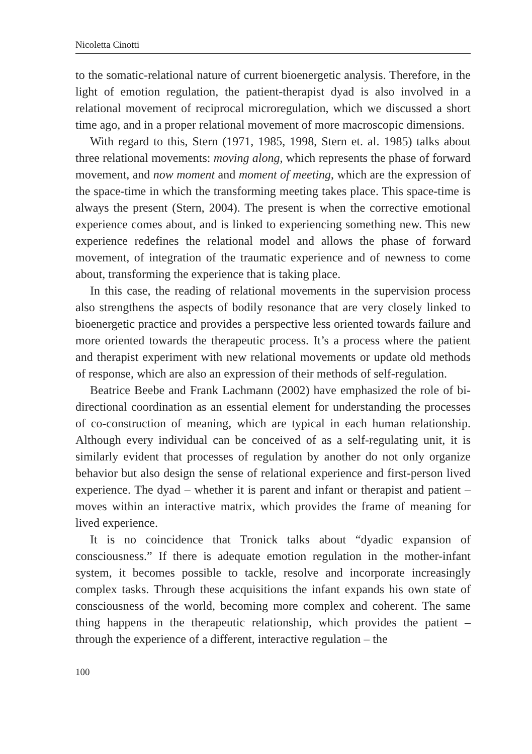Nicoletta Cinotti
to the somatic-relational nature of current bioenergetic analysis. Therefore, in the light of emotion regulation, the patient-therapist dyad is also involved in a relational movement of reciprocal microregulation, which we discussed a short time ago, and in a proper relational movement of more macroscopic dimensions.
With regard to this, Stern (1971, 1985, 1998, Stern et. al. 1985) talks about three relational movements: moving along, which represents the phase of forward movement, and now moment and moment of meeting, which are the expression of the space-time in which the transforming meeting takes place. This space-time is always the present (Stern, 2004). The present is when the corrective emotional experience comes about, and is linked to experiencing something new. This new experience redefines the relational model and allows the phase of forward movement, of integration of the traumatic experience and of newness to come about, transforming the experience that is taking place.
In this case, the reading of relational movements in the supervision process also strengthens the aspects of bodily resonance that are very closely linked to bioenergetic practice and provides a perspective less oriented towards failure and more oriented towards the therapeutic process. It’s a process where the patient and therapist experiment with new relational movements or update old methods of response, which are also an expression of their methods of self-regulation.
Beatrice Beebe and Frank Lachmann (2002) have emphasized the role of bi-directional coordination as an essential element for understanding the processes of co-construction of meaning, which are typical in each human relationship. Although every individual can be conceived of as a self-regulating unit, it is similarly evident that processes of regulation by another do not only organize behavior but also design the sense of relational experience and first-person lived experience. The dyad – whether it is parent and infant or therapist and patient – moves within an interactive matrix, which provides the frame of meaning for lived experience.
It is no coincidence that Tronick talks about “dyadic expansion of consciousness.” If there is adequate emotion regulation in the mother-infant system, it becomes possible to tackle, resolve and incorporate increasingly complex tasks. Through these acquisitions the infant expands his own state of consciousness of the world, becoming more complex and coherent. The same thing happens in the therapeutic relationship, which provides the patient – through the experience of a different, interactive regulation – the
100